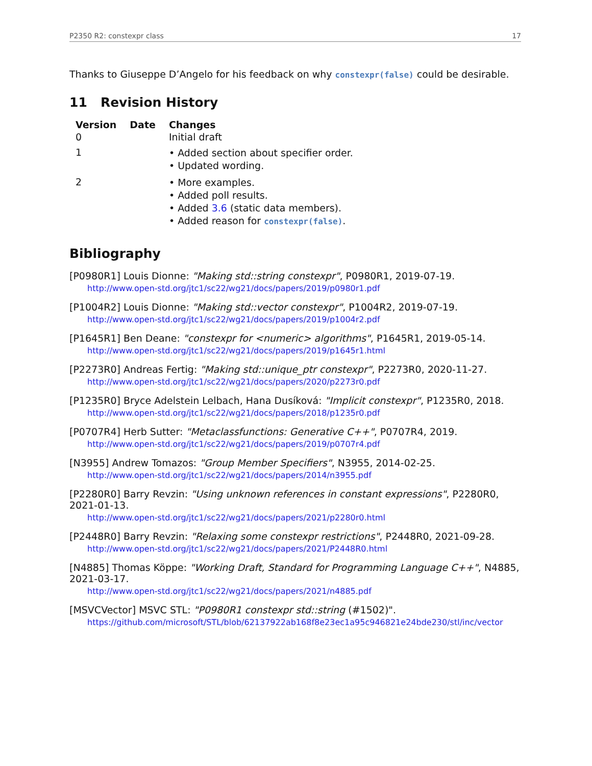P2350 R2: constexpr class 17
Thanks to Giuseppe D’Angelo for his feedback on why constexpr(false) could be desirable.
11 Revision History
| Version | Date | Changes |
| --- | --- | --- |
| 0 | | Initial draft |
| 1 | | • Added section about specifier order. • Updated wording. |
| 2 | | • More examples. • Added poll results. • Added 3.6 (static data members). • Added reason for constexpr(false) . |
Bibliography
[P0980R1] Louis Dionne: "Making std::string constexpr", P0980R1, 2019-07-19.
http://www.open-std.org/jtc1/sc22/wg21/docs/papers/2019/p0980r1.pdf
[P1004R2] Louis Dionne: "Making std::vector constexpr", P1004R2, 2019-07-19.
http://www.open-std.org/jtc1/sc22/wg21/docs/papers/2019/p1004r2.pdf
[P1645R1] Ben Deane: "constexpr for <numeric> algorithms", P1645R1, 2019-05-14.
http://www.open-std.org/jtc1/sc22/wg21/docs/papers/2019/p1645r1.html
[P2273R0] Andreas Fertig: "Making std::unique_ptr constexpr", P2273R0, 2020-11-27.
http://www.open-std.org/jtc1/sc22/wg21/docs/papers/2020/p2273r0.pdf
[P1235R0] Bryce Adelstein Lelbach, Hana Dusíková: "Implicit constexpr", P1235R0, 2018.
http://www.open-std.org/jtc1/sc22/wg21/docs/papers/2018/p1235r0.pdf
[P0707R4] Herb Sutter: "Metaclassfunctions: Generative C++", P0707R4, 2019.
http://www.open-std.org/jtc1/sc22/wg21/docs/papers/2019/p0707r4.pdf
[N3955] Andrew Tomazos: "Group Member Specifiers", N3955, 2014-02-25.
http://www.open-std.org/jtc1/sc22/wg21/docs/papers/2014/n3955.pdf
[P2280R0] Barry Revzin: "Using unknown references in constant expressions", P2280R0, 2021-01-13.
http://www.open-std.org/jtc1/sc22/wg21/docs/papers/2021/p2280r0.html
[P2448R0] Barry Revzin: "Relaxing some constexpr restrictions", P2448R0, 2021-09-28.
http://www.open-std.org/jtc1/sc22/wg21/docs/papers/2021/P2448R0.html
[N4885] Thomas Köppe: "Working Draft, Standard for Programming Language C++", N4885, 2021-03-17.
http://www.open-std.org/jtc1/sc22/wg21/docs/papers/2021/n4885.pdf
[MSVCVector] MSVC STL: "P0980R1 constexpr std::string (#1502)".
https://github.com/microsoft/STL/blob/62137922ab168f8e23ec1a95c946821e24bde230/stl/inc/vector